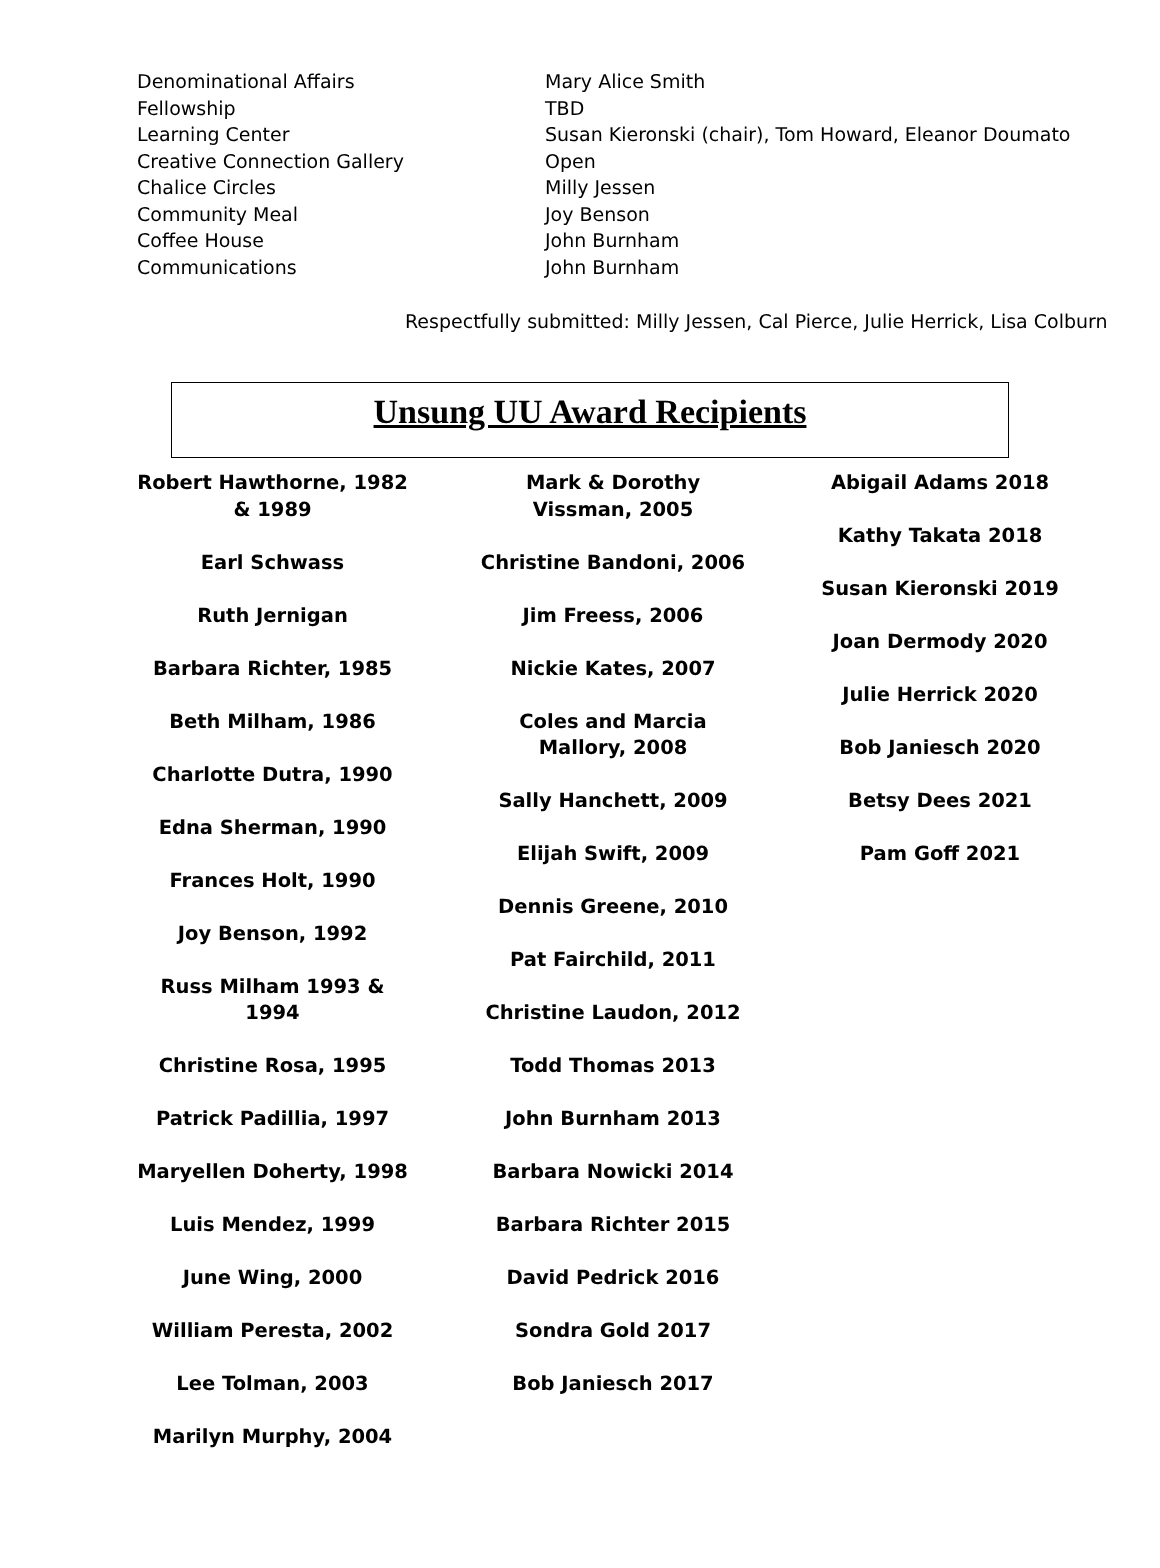| Denominational Affairs | Mary Alice Smith |
| Fellowship | TBD |
| Learning Center | Susan Kieronski (chair), Tom Howard, Eleanor Doumato |
| Creative Connection Gallery | Open |
| Chalice Circles | Milly Jessen |
| Community Meal | Joy Benson |
| Coffee House | John Burnham |
| Communications | John Burnham |
Respectfully submitted: Milly Jessen, Cal Pierce, Julie Herrick, Lisa Colburn
Unsung UU Award Recipients
Robert Hawthorne, 1982
& 1989
Earl Schwass
Ruth Jernigan
Barbara Richter, 1985
Beth Milham, 1986
Charlotte Dutra, 1990
Edna Sherman, 1990
Frances Holt, 1990
Joy Benson, 1992
Russ Milham 1993 & 1994
Christine Rosa, 1995
Patrick Padillia, 1997
Maryellen Doherty, 1998
Luis Mendez, 1999
June Wing, 2000
William Peresta, 2002
Lee Tolman, 2003
Marilyn Murphy, 2004
Mark & Dorothy
Vissman, 2005
Christine Bandoni, 2006
Jim Freess, 2006
Nickie Kates, 2007
Coles and Marcia
Mallory, 2008
Sally Hanchett, 2009
Elijah Swift, 2009
Dennis Greene, 2010
Pat Fairchild, 2011
Christine Laudon, 2012
Todd Thomas 2013
John Burnham 2013
Barbara Nowicki 2014
Barbara Richter 2015
David Pedrick 2016
Sondra Gold 2017
Bob Janiesch 2017
Abigail Adams 2018
Kathy Takata 2018
Susan Kieronski 2019
Joan Dermody 2020
Julie Herrick 2020
Bob Janiesch 2020
Betsy Dees 2021
Pam Goff 2021